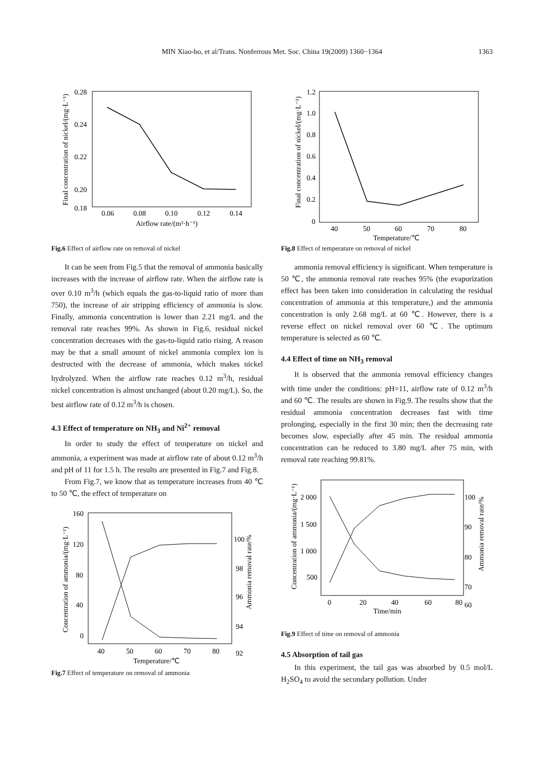MIN Xiao-bo, et al/Trans. Nonferrous Met. Soc. China 19(2009) 1360−1364 1363
0.28
0.24
0.22
0.20
0.18
0.06
0.08
0.10
0.12
0.14
Airflow rate/(m³·h⁻¹)
Final concentration of nickel/(mg·L⁻¹)
Fig.6 Effect of airflow rate on removal of nickel
It can be seen from Fig.5 that the removal of ammonia basically increases with the increase of airflow rate. When the airflow rate is over 0.10 m<sup>3</sup>/h (which equals the gas-to-liquid ratio of more than 750), the increase of air stripping efficiency of ammonia is slow. Finally, ammonia concentration is lower than 2.21 mg/L and the removal rate reaches 99%. As shown in Fig.6, residual nickel concentration decreases with the gas-to-liquid ratio rising. A reason may be that a small amount of nickel ammonia complex ion is destructed with the decrease of ammonia, which makes nickel hydrolyzed. When the airflow rate reaches 0.12 m<sup>3</sup>/h, residual nickel concentration is almost unchanged (about 0.20 mg/L). So, the best airflow rate of 0.12 m<sup>3</sup>/h is chosen.
4.3 Effect of temperature on NH<sub>3</sub> and Ni<sup>2+</sup> removal
In order to study the effect of temperature on nickel and ammonia, a experiment was made at airflow rate of about 0.12 m<sup>3</sup>/h and pH of 11 for 1.5 h. The results are presented in Fig.7 and Fig.8.
From Fig.7, we know that as temperature increases from 40 ℃ to 50 ℃, the effect of temperature on
160
120
80
40
0
100
98
96
94
92
40
50
60
70
80
Temperature/℃
Concentration of ammonia/(mg·L⁻¹)
Ammonia removal rate/%
Fig.7 Effect of temperature on removal of ammonia
1.2
1.0
0.8
0.6
0.4
0.2
0
40
50
60
70
80
Temperature/℃
Final concentration of nickel/(mg·L⁻¹)
Fig.8 Effect of temperature on removal of nickel
ammonia removal efficiency is significant. When temperature is 50 ℃, the ammonia removal rate reaches 95% (the evaporization effect has been taken into consideration in calculating the residual concentration of ammonia at this temperature,) and the ammonia concentration is only 2.68 mg/L at 60 ℃. However, there is a reverse effect on nickel removal over 60 ℃. The optimum temperature is selected as 60 ℃.
4.4 Effect of time on NH<sub>3</sub> removal
It is observed that the ammonia removal efficiency changes with time under the conditions: pH=11, airflow rate of 0.12 m<sup>3</sup>/h and 60 ℃. The results are shown in Fig.9. The results show that the residual ammonia concentration decreases fast with time prolonging, especially in the first 30 min; then the decreasing rate becomes slow, especially after 45 min. The residual ammonia concentration can be reduced to 3.80 mg/L after 75 min, with removal rate reaching 99.81%.
2 000
1 500
1 000
500
100
90
80
70
60
0
20
40
60
80
Time/min
Concentration of ammonia/(mg·L⁻¹)
Ammonia removal rate/%
Fig.9 Effect of time on removal of ammonia
4.5 Absorption of tail gas
In this experiment, the tail gas was absorbed by 0.5 mol/L H<sub>2</sub>SO<sub>4</sub> to avoid the secondary pollution. Under